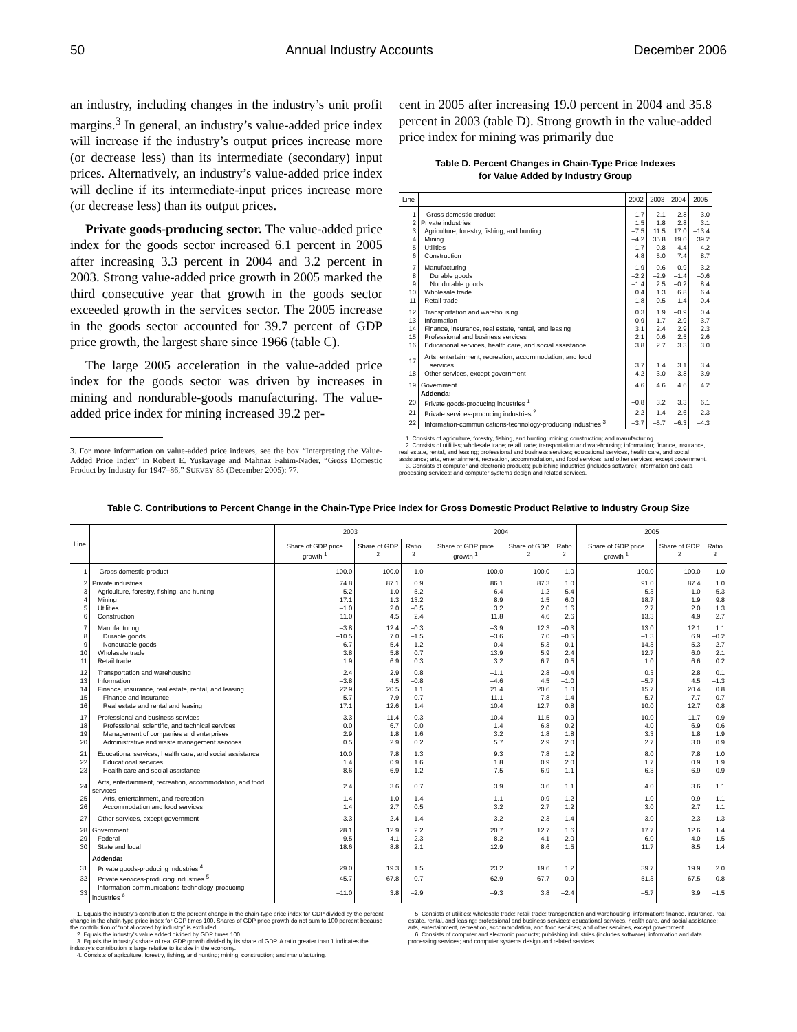50 Annual Industry Accounts December 2006
an industry, including changes in the industry’s unit profit margins.<sup>3</sup> In general, an industry’s value-added price index will increase if the industry’s output prices increase more (or decrease less) than its intermediate (secondary) input prices. Alternatively, an industry’s value-added price index will decline if its intermediate-input prices increase more (or decrease less) than its output prices.
Private goods-producing sector. The value-added price index for the goods sector increased 6.1 percent in 2005 after increasing 3.3 percent in 2004 and 3.2 percent in 2003. Strong value-added price growth in 2005 marked the third consecutive year that growth in the goods sector exceeded growth in the services sector. The 2005 increase in the goods sector accounted for 39.7 percent of GDP price growth, the largest share since 1966 (table C).
The large 2005 acceleration in the value-added price index for the goods sector was driven by increases in mining and nondurable-goods manufacturing. The value-added price index for mining increased 39.2 per-
3. For more information on value-added price indexes, see the box “Interpreting the Value-Added Price Index” in Robert E. Yuskavage and Mahnaz Fahim-Nader, “Gross Domestic Product by Industry for 1947–86,” SURVEY 85 (December 2005): 77.
cent in 2005 after increasing 19.0 percent in 2004 and 35.8 percent in 2003 (table D). Strong growth in the value-added price index for mining was primarily due
Table D. Percent Changes in Chain-Type Price Indexes
for Value Added by Industry Group
| Line | | 2002 | 2003 | 2004 | 2005 |
| --- | --- | --- | --- | --- | --- |
| 1 | Gross domestic product | 1.7 | 2.1 | 2.8 | 3.0 |
| 2 | Private industries | 1.5 | 1.8 | 2.8 | 3.1 |
| 3 | Agriculture, forestry, fishing, and hunting | –7.5 | 11.5 | 17.0 | –13.4 |
| 4 | Mining | –4.2 | 35.8 | 19.0 | 39.2 |
| 5 | Utilities | –1.7 | –0.8 | 4.4 | 4.2 |
| 6 | Construction | 4.8 | 5.0 | 7.4 | 8.7 |
| 7 | Manufacturing | –1.9 | –0.6 | –0.9 | 3.2 |
| 8 | Durable goods | –2.2 | –2.9 | –1.4 | –0.6 |
| 9 | Nondurable goods | –1.4 | 2.5 | –0.2 | 8.4 |
| 10 | Wholesale trade | 0.4 | 1.3 | 6.8 | 6.4 |
| 11 | Retail trade | 1.8 | 0.5 | 1.4 | 0.4 |
| 12 | Transportation and warehousing | 0.3 | 1.9 | –0.9 | 0.4 |
| 13 | Information | –0.9 | –1.7 | –2.9 | –3.7 |
| 14 | Finance, insurance, real estate, rental, and leasing | 3.1 | 2.4 | 2.9 | 2.3 |
| 15 | Professional and business services | 2.1 | 0.6 | 2.5 | 2.6 |
| 16 | Educational services, health care, and social assistance | 3.8 | 2.7 | 3.3 | 3.0 |
| 17 | Arts, entertainment, recreation, accommodation, and food services | 3.7 | 1.4 | 3.1 | 3.4 |
| 18 | Other services, except government | 4.2 | 3.0 | 3.8 | 3.9 |
| 19 | Government | 4.6 | 4.6 | 4.6 | 4.2 |
| | Addenda: | | | | |
| 20 | Private goods-producing industries <sup>1</sup> | –0.8 | 3.2 | 3.3 | 6.1 |
| 21 | Private services-producing industries <sup>2</sup> | 2.2 | 1.4 | 2.6 | 2.3 |
| 22 | Information-communications-technology-producing industries <sup>3</sup> | –3.7 | –5.7 | –6.3 | –4.3 |
1. Consists of agriculture, forestry, fishing, and hunting; mining; construction; and manufacturing.
2. Consists of utilities; wholesale trade; retail trade; transportation and warehousing; information; finance, insurance, real estate, rental, and leasing; professional and business services; educational services, health care, and social assistance; arts, entertainment, recreation, accommodation, and food services; and other services, except government.
3. Consists of computer and electronic products; publishing industries (includes software); information and data processing services; and computer systems design and related services.
Table C. Contributions to Percent Change in the Chain-Type Price Index for Gross Domestic Product Relative to Industry Group Size
| Line | | 2003 | | | 2004 | | | 2005 | | |
| --- | --- | --- | --- | --- | --- | --- | --- | --- | --- | --- |
| | | Share of GDP price growth <sup>1</sup> | Share of GDP <sup>2</sup> | Ratio <sup>3</sup> | Share of GDP price growth <sup>1</sup> | Share of GDP <sup>2</sup> | Ratio <sup>3</sup> | Share of GDP price growth <sup>1</sup> | Share of GDP <sup>2</sup> | Ratio <sup>3</sup> |
| 1 | Gross domestic product | 100.0 | 100.0 | 1.0 | 100.0 | 100.0 | 1.0 | 100.0 | 100.0 | 1.0 |
| 2 | Private industries | 74.8 | 87.1 | 0.9 | 86.1 | 87.3 | 1.0 | 91.0 | 87.4 | 1.0 |
| 3 | Agriculture, forestry, fishing, and hunting | 5.2 | 1.0 | 5.2 | 6.4 | 1.2 | 5.4 | –5.3 | 1.0 | –5.3 |
| 4 | Mining | 17.1 | 1.3 | 13.2 | 8.9 | 1.5 | 6.0 | 18.7 | 1.9 | 9.8 |
| 5 | Utilities | –1.0 | 2.0 | –0.5 | 3.2 | 2.0 | 1.6 | 2.7 | 2.0 | 1.3 |
| 6 | Construction | 11.0 | 4.5 | 2.4 | 11.8 | 4.6 | 2.6 | 13.3 | 4.9 | 2.7 |
| 7 | Manufacturing | –3.8 | 12.4 | –0.3 | –3.9 | 12.3 | –0.3 | 13.0 | 12.1 | 1.1 |
| 8 | Durable goods | –10.5 | 7.0 | –1.5 | –3.6 | 7.0 | –0.5 | –1.3 | 6.9 | –0.2 |
| 9 | Nondurable goods | 6.7 | 5.4 | 1.2 | –0.4 | 5.3 | –0.1 | 14.3 | 5.3 | 2.7 |
| 10 | Wholesale trade | 3.8 | 5.8 | 0.7 | 13.9 | 5.9 | 2.4 | 12.7 | 6.0 | 2.1 |
| 11 | Retail trade | 1.9 | 6.9 | 0.3 | 3.2 | 6.7 | 0.5 | 1.0 | 6.6 | 0.2 |
| 12 | Transportation and warehousing | 2.4 | 2.9 | 0.8 | –1.1 | 2.8 | –0.4 | 0.3 | 2.8 | 0.1 |
| 13 | Information | –3.8 | 4.5 | –0.8 | –4.6 | 4.5 | –1.0 | –5.7 | 4.5 | –1.3 |
| 14 | Finance, insurance, real estate, rental, and leasing | 22.9 | 20.5 | 1.1 | 21.4 | 20.6 | 1.0 | 15.7 | 20.4 | 0.8 |
| 15 | Finance and insurance | 5.7 | 7.9 | 0.7 | 11.1 | 7.8 | 1.4 | 5.7 | 7.7 | 0.7 |
| 16 | Real estate and rental and leasing | 17.1 | 12.6 | 1.4 | 10.4 | 12.7 | 0.8 | 10.0 | 12.7 | 0.8 |
| 17 | Professional and business services | 3.3 | 11.4 | 0.3 | 10.4 | 11.5 | 0.9 | 10.0 | 11.7 | 0.9 |
| 18 | Professional, scientific, and technical services | 0.0 | 6.7 | 0.0 | 1.4 | 6.8 | 0.2 | 4.0 | 6.9 | 0.6 |
| 19 | Management of companies and enterprises | 2.9 | 1.8 | 1.6 | 3.2 | 1.8 | 1.8 | 3.3 | 1.8 | 1.9 |
| 20 | Administrative and waste management services | 0.5 | 2.9 | 0.2 | 5.7 | 2.9 | 2.0 | 2.7 | 3.0 | 0.9 |
| 21 | Educational services, health care, and social assistance | 10.0 | 7.8 | 1.3 | 9.3 | 7.8 | 1.2 | 8.0 | 7.8 | 1.0 |
| 22 | Educational services | 1.4 | 0.9 | 1.6 | 1.8 | 0.9 | 2.0 | 1.7 | 0.9 | 1.9 |
| 23 | Health care and social assistance | 8.6 | 6.9 | 1.2 | 7.5 | 6.9 | 1.1 | 6.3 | 6.9 | 0.9 |
| 24 | Arts, entertainment, recreation, accommodation, and food services | 2.4 | 3.6 | 0.7 | 3.9 | 3.6 | 1.1 | 4.0 | 3.6 | 1.1 |
| 25 | Arts, entertainment, and recreation | 1.4 | 1.0 | 1.4 | 1.1 | 0.9 | 1.2 | 1.0 | 0.9 | 1.1 |
| 26 | Accommodation and food services | 1.4 | 2.7 | 0.5 | 3.2 | 2.7 | 1.2 | 3.0 | 2.7 | 1.1 |
| 27 | Other services, except government | 3.3 | 2.4 | 1.4 | 3.2 | 2.3 | 1.4 | 3.0 | 2.3 | 1.3 |
| 28 | Government | 28.1 | 12.9 | 2.2 | 20.7 | 12.7 | 1.6 | 17.7 | 12.6 | 1.4 |
| 29 | Federal | 9.5 | 4.1 | 2.3 | 8.2 | 4.1 | 2.0 | 6.0 | 4.0 | 1.5 |
| 30 | State and local | 18.6 | 8.8 | 2.1 | 12.9 | 8.6 | 1.5 | 11.7 | 8.5 | 1.4 |
| | Addenda: | | | | | | | | | |
| 31 | Private goods-producing industries <sup>4</sup> | 29.0 | 19.3 | 1.5 | 23.2 | 19.6 | 1.2 | 39.7 | 19.9 | 2.0 |
| 32 | Private services-producing industries <sup>5</sup> | 45.7 | 67.8 | 0.7 | 62.9 | 67.7 | 0.9 | 51.3 | 67.5 | 0.8 |
| 33 | Information-communications-technology-producing industries <sup>6</sup> | –11.0 | 3.8 | –2.9 | –9.3 | 3.8 | –2.4 | –5.7 | 3.9 | –1.5 |
1. Equals the industry’s contribution to the percent change in the chain-type price index for GDP divided by the percent change in the chain-type price index for GDP times 100. Shares of GDP price growth do not sum to 100 percent because the contribution of “not allocated by industry” is excluded.
2. Equals the industry’s value added divided by GDP times 100.
3. Equals the industry’s share of real GDP growth divided by its share of GDP. A ratio greater than 1 indicates the industry’s contribution is large relative to its size in the economy.
4. Consists of agriculture, forestry, fishing, and hunting; mining; construction; and manufacturing.
5. Consists of utilities; wholesale trade; retail trade; transportation and warehousing; information; finance, insurance, real estate, rental, and leasing; professional and business services; educational services, health care, and social assistance; arts, entertainment, recreation, accommodation, and food services; and other services, except government.
6. Consists of computer and electronic products; publishing industries (includes software); information and data processing services; and computer systems design and related services.